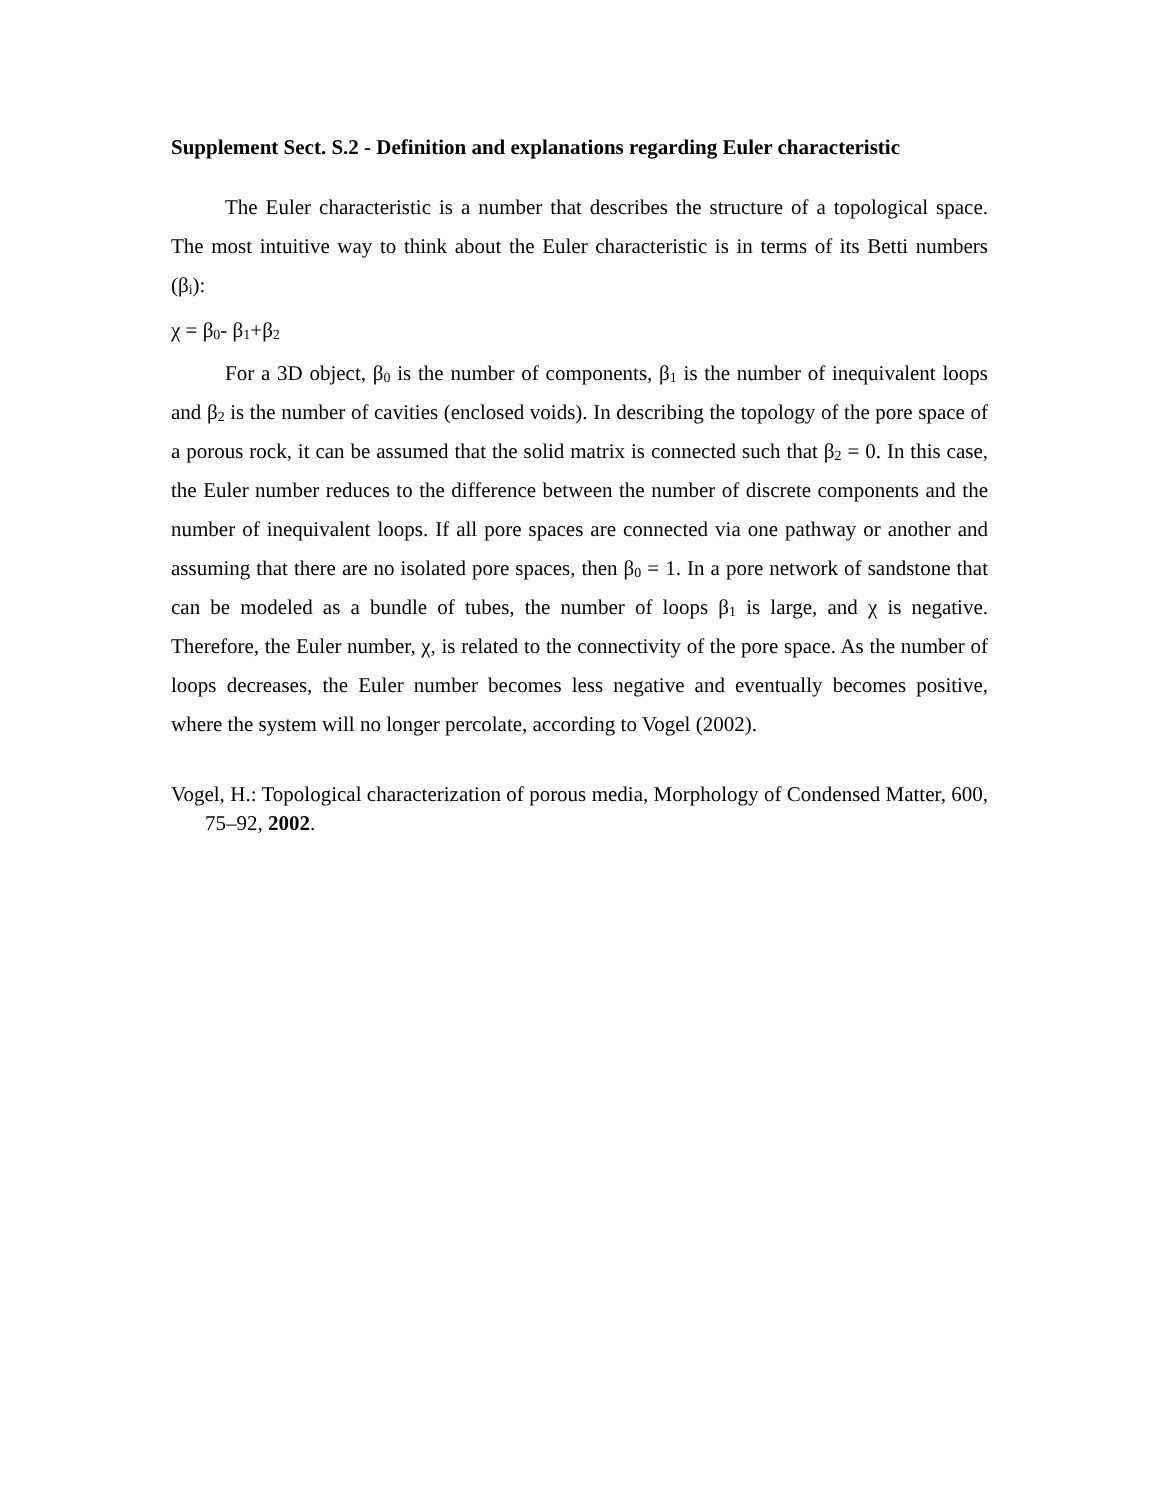Supplement Sect. S.2 - Definition and explanations regarding Euler characteristic
The Euler characteristic is a number that describes the structure of a topological space. The most intuitive way to think about the Euler characteristic is in terms of its Betti numbers (β<sub>i</sub>):
χ = β<sub>0</sub>- β<sub>1</sub>+β<sub>2</sub>
For a 3D object, β<sub>0</sub> is the number of components, β<sub>1</sub> is the number of inequivalent loops and β<sub>2</sub> is the number of cavities (enclosed voids). In describing the topology of the pore space of a porous rock, it can be assumed that the solid matrix is connected such that β<sub>2</sub> = 0. In this case, the Euler number reduces to the difference between the number of discrete components and the number of inequivalent loops. If all pore spaces are connected via one pathway or another and assuming that there are no isolated pore spaces, then β<sub>0</sub> = 1. In a pore network of sandstone that can be modeled as a bundle of tubes, the number of loops β<sub>1</sub> is large, and χ is negative. Therefore, the Euler number, χ, is related to the connectivity of the pore space. As the number of loops decreases, the Euler number becomes less negative and eventually becomes positive, where the system will no longer percolate, according to Vogel (2002).
Vogel, H.: Topological characterization of porous media, Morphology of Condensed Matter, 600, 75–92, 2002.